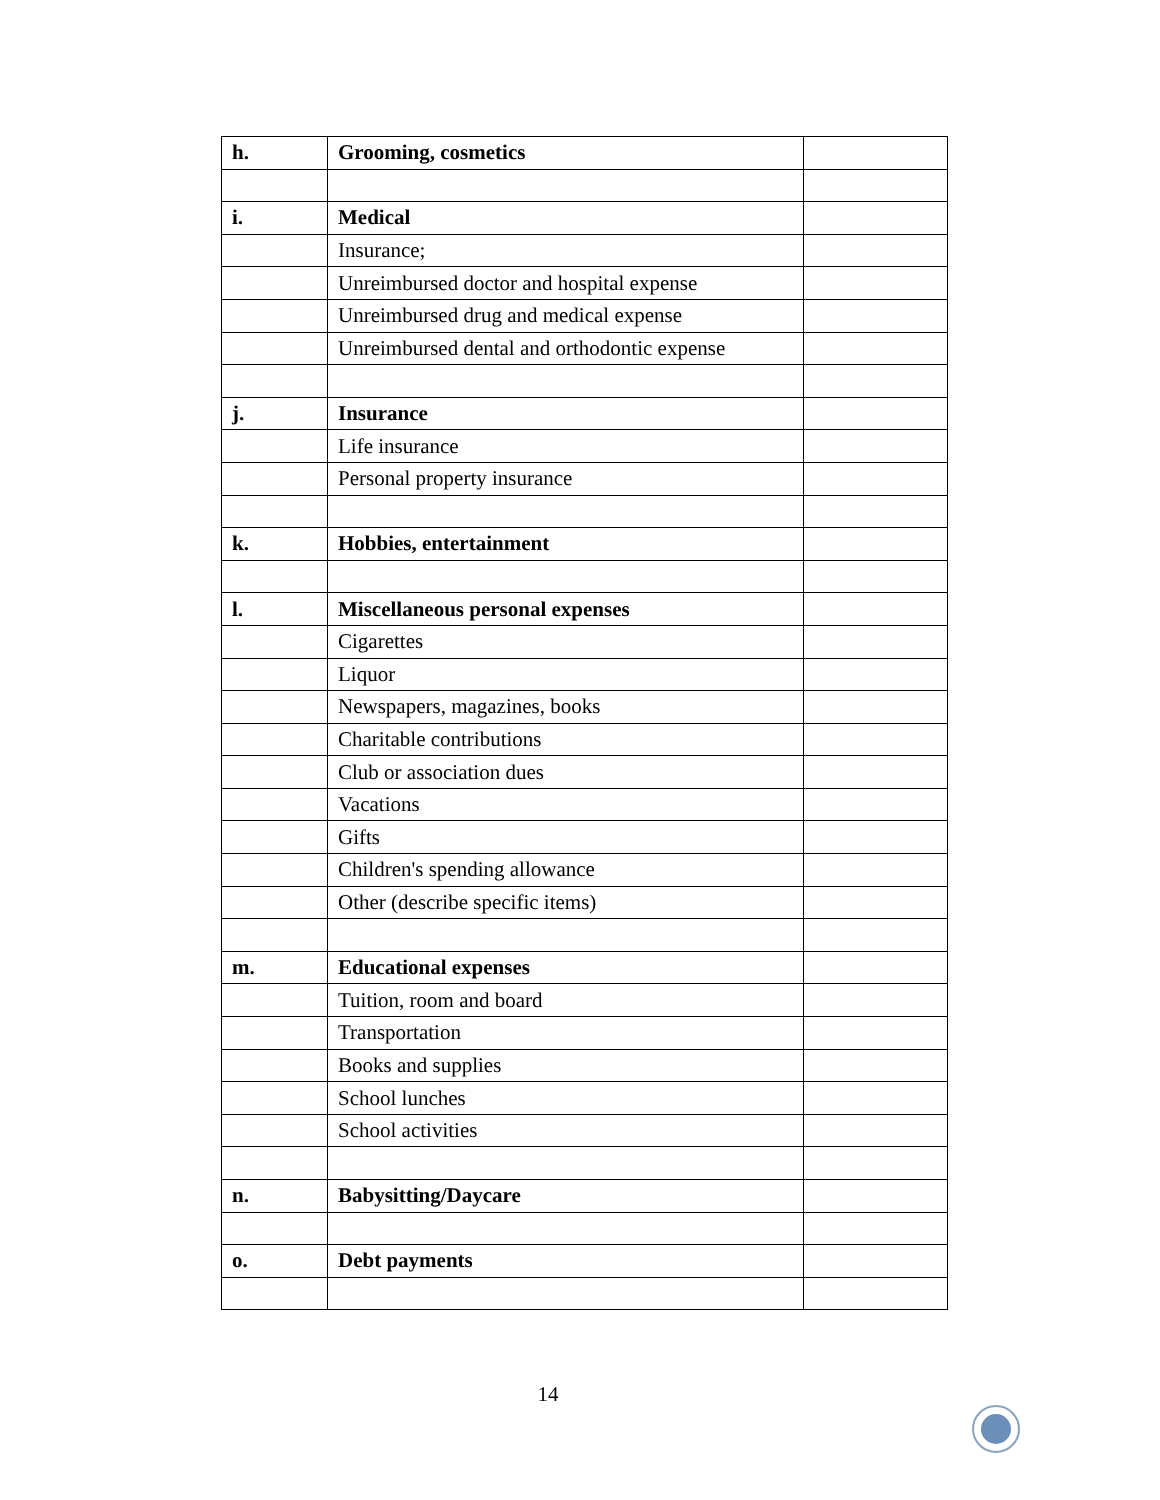| h. | Grooming, cosmetics | |
| i. | Medical | |
| | Insurance; | |
| | Unreimbursed doctor and hospital expense | |
| | Unreimbursed drug and medical expense | |
| | Unreimbursed dental and orthodontic expense | |
| j. | Insurance | |
| | Life insurance | |
| | Personal property insurance | |
| k. | Hobbies, entertainment | |
| l. | Miscellaneous personal expenses | |
| | Cigarettes | |
| | Liquor | |
| | Newspapers, magazines, books | |
| | Charitable contributions | |
| | Club or association dues | |
| | Vacations | |
| | Gifts | |
| | Children's spending allowance | |
| | Other (describe specific items) | |
| m. | Educational expenses | |
| | Tuition, room and board | |
| | Transportation | |
| | Books and supplies | |
| | School lunches | |
| | School activities | |
| n. | Babysitting/Daycare | |
| o. | Debt payments | |
14